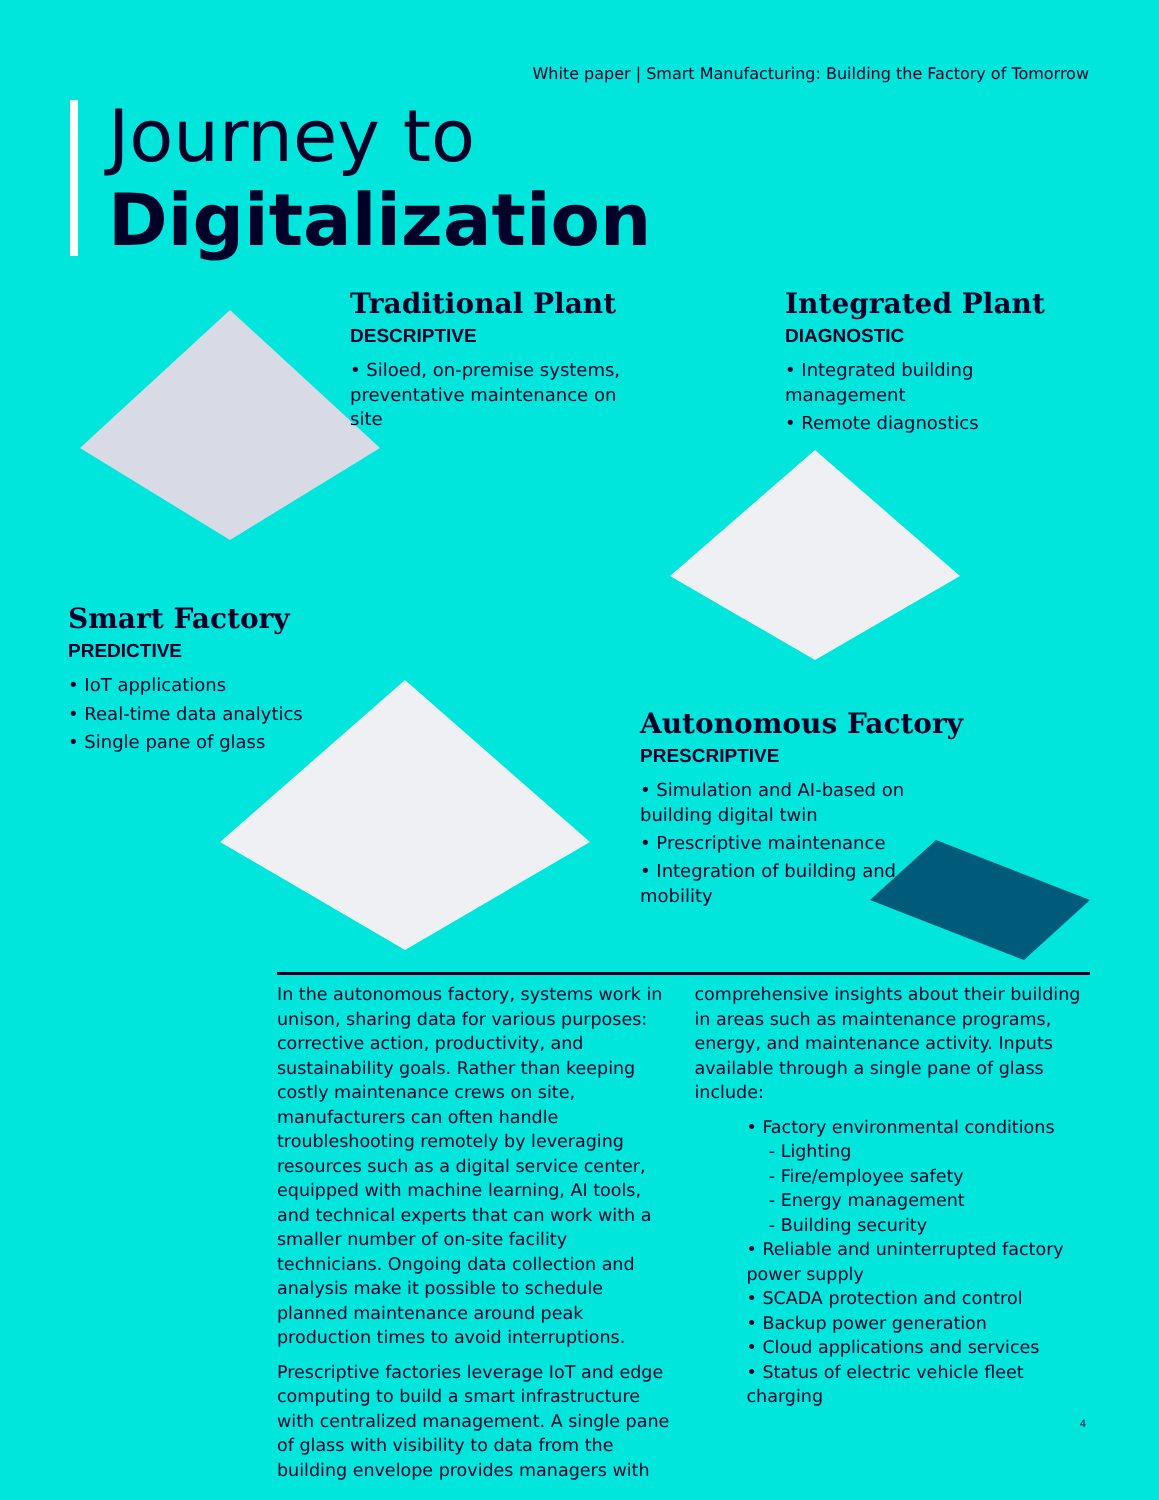White paper | Smart Manufacturing: Building the Factory of Tomorrow
Journey to
Digitalization
Traditional Plant
DESCRIPTIVE
• Siloed, on-premise systems, preventative maintenance on site
Integrated Plant
DIAGNOSTIC
• Integrated building management
• Remote diagnostics
Smart Factory
PREDICTIVE
• IoT applications
• Real-time data analytics
• Single pane of glass
Autonomous Factory
PRESCRIPTIVE
• Simulation and AI-based on building digital twin
• Prescriptive maintenance
• Integration of building and mobility
In the autonomous factory, systems work in unison, sharing data for various purposes: corrective action, productivity, and sustainability goals. Rather than keeping costly maintenance crews on site, manufacturers can often handle troubleshooting remotely by leveraging resources such as a digital service center, equipped with machine learning, AI tools, and technical experts that can work with a smaller number of on-site facility technicians. Ongoing data collection and analysis make it possible to schedule planned maintenance around peak production times to avoid interruptions.
Prescriptive factories leverage IoT and edge computing to build a smart infrastructure with centralized management. A single pane of glass with visibility to data from the building envelope provides managers with
comprehensive insights about their building in areas such as maintenance programs, energy, and maintenance activity. Inputs available through a single pane of glass include:
• Factory environmental conditions
- Lighting
- Fire/employee safety
- Energy management
- Building security
• Reliable and uninterrupted factory power supply
• SCADA protection and control
• Backup power generation
• Cloud applications and services
• Status of electric vehicle fleet charging
4